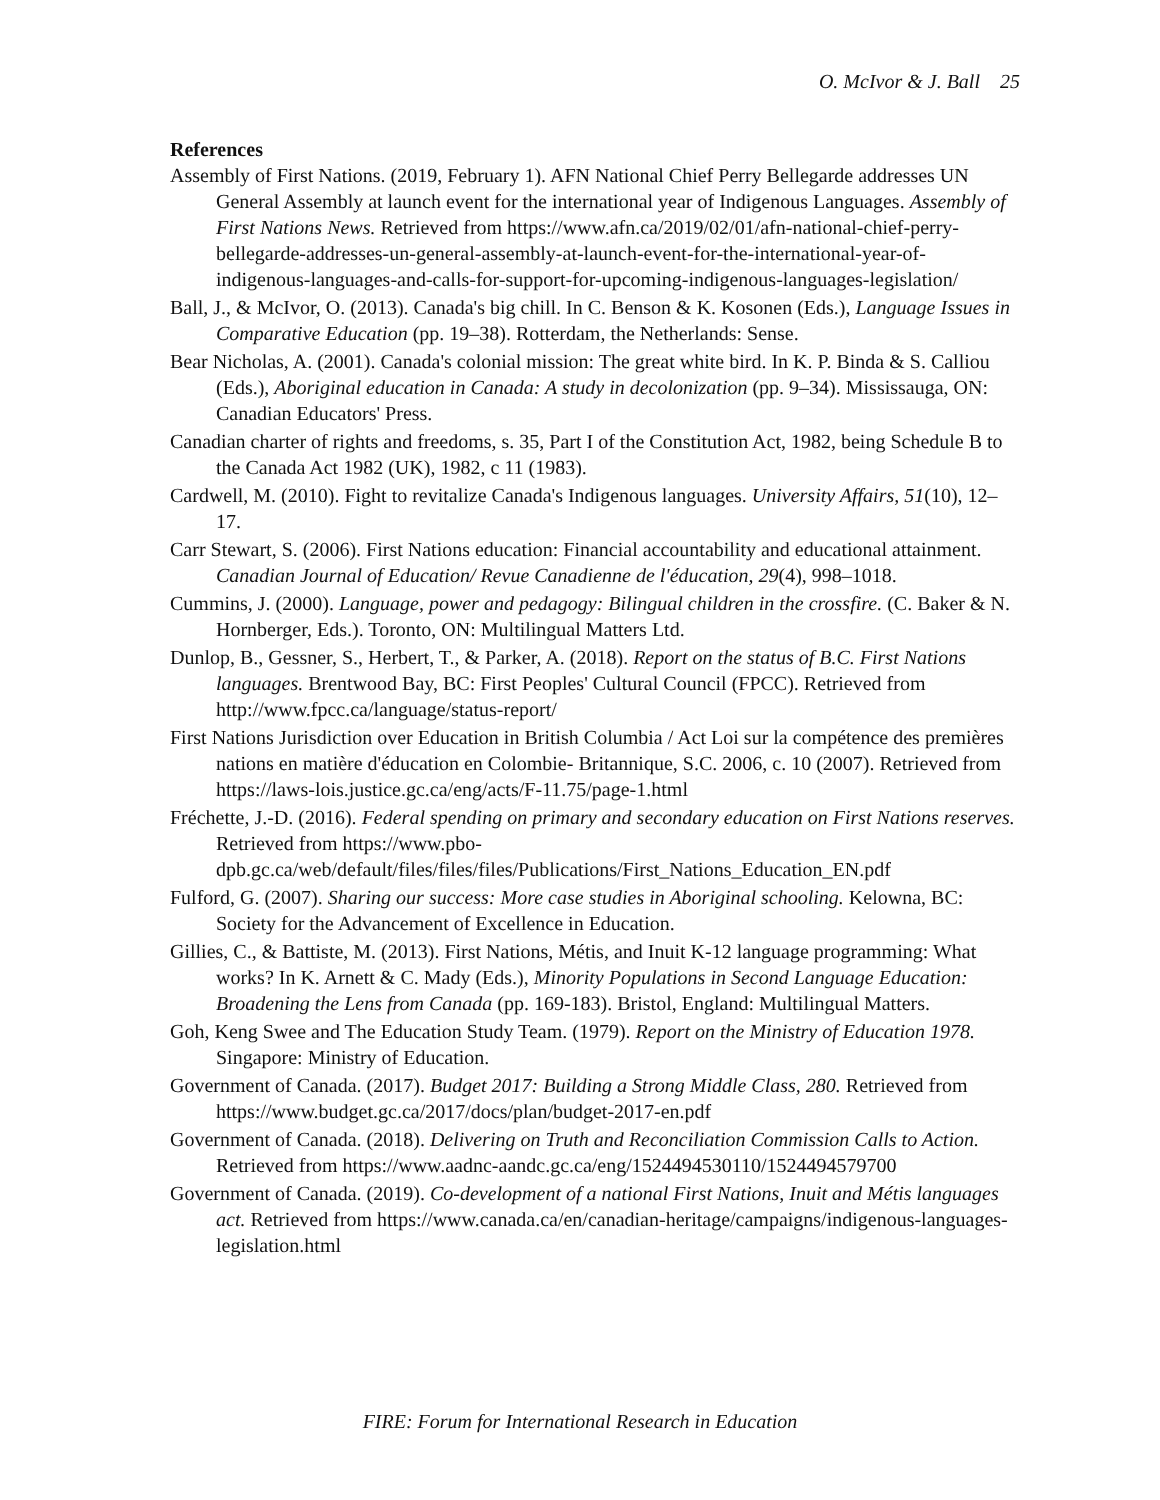O. McIvor & J. Ball 25
References
Assembly of First Nations. (2019, February 1). AFN National Chief Perry Bellegarde addresses UN General Assembly at launch event for the international year of Indigenous Languages. Assembly of First Nations News. Retrieved from https://www.afn.ca/2019/02/01/afn-national-chief-perry-bellegarde-addresses-un-general-assembly-at-launch-event-for-the-international-year-of-indigenous-languages-and-calls-for-support-for-upcoming-indigenous-languages-legislation/
Ball, J., & McIvor, O. (2013). Canada's big chill. In C. Benson & K. Kosonen (Eds.), Language Issues in Comparative Education (pp. 19–38). Rotterdam, the Netherlands: Sense.
Bear Nicholas, A. (2001). Canada's colonial mission: The great white bird. In K. P. Binda & S. Calliou (Eds.), Aboriginal education in Canada: A study in decolonization (pp. 9–34). Mississauga, ON: Canadian Educators' Press.
Canadian charter of rights and freedoms, s. 35, Part I of the Constitution Act, 1982, being Schedule B to the Canada Act 1982 (UK), 1982, c 11 (1983).
Cardwell, M. (2010). Fight to revitalize Canada's Indigenous languages. University Affairs, 51(10), 12–17.
Carr Stewart, S. (2006). First Nations education: Financial accountability and educational attainment. Canadian Journal of Education/ Revue Canadienne de l'éducation, 29(4), 998–1018.
Cummins, J. (2000). Language, power and pedagogy: Bilingual children in the crossfire. (C. Baker & N. Hornberger, Eds.). Toronto, ON: Multilingual Matters Ltd.
Dunlop, B., Gessner, S., Herbert, T., & Parker, A. (2018). Report on the status of B.C. First Nations languages. Brentwood Bay, BC: First Peoples' Cultural Council (FPCC). Retrieved from http://www.fpcc.ca/language/status-report/
First Nations Jurisdiction over Education in British Columbia / Act Loi sur la compétence des premières nations en matière d'éducation en Colombie- Britannique, S.C. 2006, c. 10 (2007). Retrieved from https://laws-lois.justice.gc.ca/eng/acts/F-11.75/page-1.html
Fréchette, J.-D. (2016). Federal spending on primary and secondary education on First Nations reserves. Retrieved from https://www.pbo-dpb.gc.ca/web/default/files/files/files/Publications/First_Nations_Education_EN.pdf
Fulford, G. (2007). Sharing our success: More case studies in Aboriginal schooling. Kelowna, BC: Society for the Advancement of Excellence in Education.
Gillies, C., & Battiste, M. (2013). First Nations, Métis, and Inuit K-12 language programming: What works? In K. Arnett & C. Mady (Eds.), Minority Populations in Second Language Education: Broadening the Lens from Canada (pp. 169-183). Bristol, England: Multilingual Matters.
Goh, Keng Swee and The Education Study Team. (1979). Report on the Ministry of Education 1978. Singapore: Ministry of Education.
Government of Canada. (2017). Budget 2017: Building a Strong Middle Class, 280. Retrieved from https://www.budget.gc.ca/2017/docs/plan/budget-2017-en.pdf
Government of Canada. (2018). Delivering on Truth and Reconciliation Commission Calls to Action. Retrieved from https://www.aadnc-aandc.gc.ca/eng/1524494530110/1524494579700
Government of Canada. (2019). Co-development of a national First Nations, Inuit and Métis languages act. Retrieved from https://www.canada.ca/en/canadian-heritage/campaigns/indigenous-languages-legislation.html
FIRE: Forum for International Research in Education